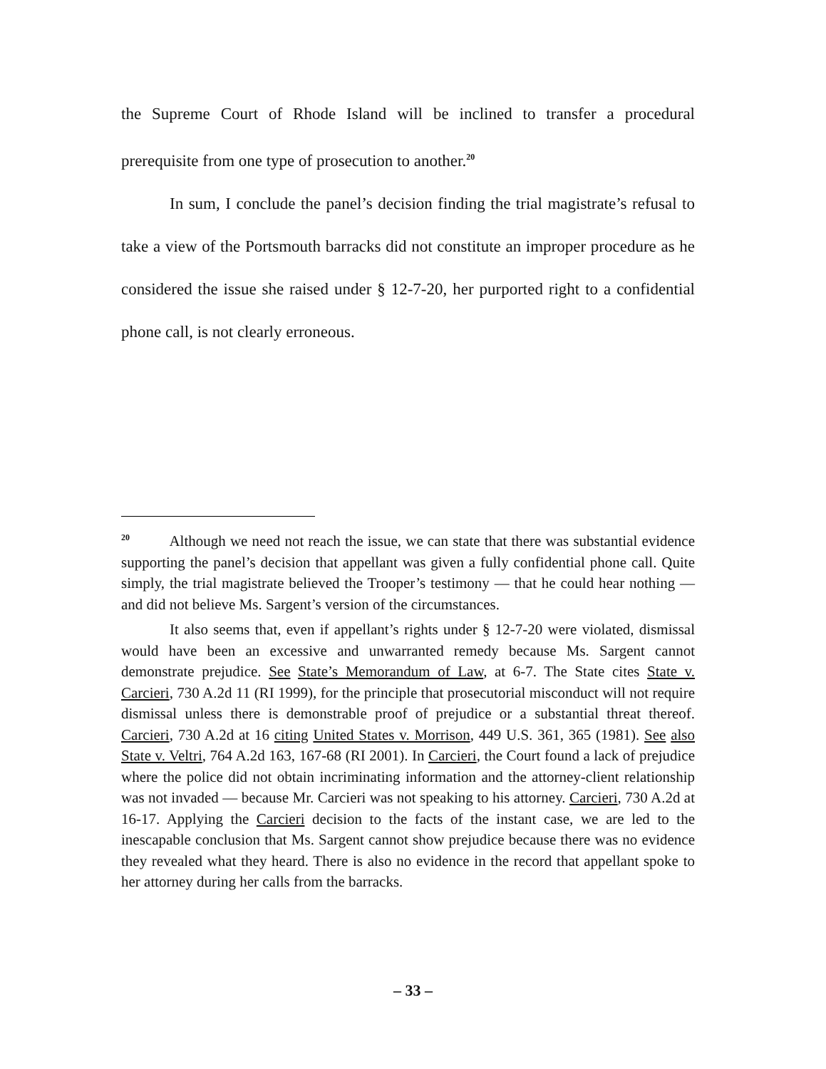the Supreme Court of Rhode Island will be inclined to transfer a procedural prerequisite from one type of prosecution to another.<sup>20</sup>
In sum, I conclude the panel’s decision finding the trial magistrate’s refusal to take a view of the Portsmouth barracks did not constitute an improper procedure as he considered the issue she raised under § 12-7-20, her purported right to a confidential phone call, is not clearly erroneous.
<sup>20</sup> Although we need not reach the issue, we can state that there was substantial evidence supporting the panel’s decision that appellant was given a fully confidential phone call. Quite simply, the trial magistrate believed the Trooper’s testimony — that he could hear nothing — and did not believe Ms. Sargent’s version of the circumstances.
It also seems that, even if appellant’s rights under § 12-7-20 were violated, dismissal would have been an excessive and unwarranted remedy because Ms. Sargent cannot demonstrate prejudice. See State’s Memorandum of Law, at 6-7. The State cites State v. Carcieri, 730 A.2d 11 (RI 1999), for the principle that prosecutorial misconduct will not require dismissal unless there is demonstrable proof of prejudice or a substantial threat thereof. Carcieri, 730 A.2d at 16 citing United States v. Morrison, 449 U.S. 361, 365 (1981). See also State v. Veltri, 764 A.2d 163, 167-68 (RI 2001). In Carcieri, the Court found a lack of prejudice where the police did not obtain incriminating information and the attorney-client relationship was not invaded — because Mr. Carcieri was not speaking to his attorney. Carcieri, 730 A.2d at 16-17. Applying the Carcieri decision to the facts of the instant case, we are led to the inescapable conclusion that Ms. Sargent cannot show prejudice because there was no evidence they revealed what they heard. There is also no evidence in the record that appellant spoke to her attorney during her calls from the barracks.
– 33 –